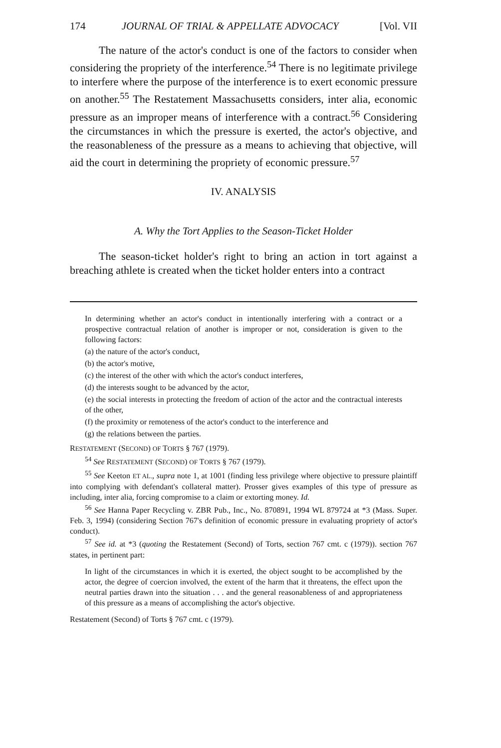174 JOURNAL OF TRIAL & APPELLATE ADVOCACY [Vol. VII
The nature of the actor's conduct is one of the factors to consider when considering the propriety of the interference.<sup>54</sup> There is no legitimate privilege to interfere where the purpose of the interference is to exert economic pressure on another.<sup>55</sup> The Restatement Massachusetts considers, inter alia, economic pressure as an improper means of interference with a contract.<sup>56</sup> Considering the circumstances in which the pressure is exerted, the actor's objective, and the reasonableness of the pressure as a means to achieving that objective, will aid the court in determining the propriety of economic pressure.<sup>57</sup>
IV. ANALYSIS
A. Why the Tort Applies to the Season-Ticket Holder
The season-ticket holder's right to bring an action in tort against a breaching athlete is created when the ticket holder enters into a contract
In determining whether an actor's conduct in intentionally interfering with a contract or a prospective contractual relation of another is improper or not, consideration is given to the following factors:
(a) the nature of the actor's conduct,
(b) the actor's motive,
(c) the interest of the other with which the actor's conduct interferes,
(d) the interests sought to be advanced by the actor,
(e) the social interests in protecting the freedom of action of the actor and the contractual interests of the other,
(f) the proximity or remoteness of the actor's conduct to the interference and
(g) the relations between the parties.
RESTATEMENT (SECOND) OF TORTS § 767 (1979).
<sup>54</sup> See RESTATEMENT (SECOND) OF TORTS § 767 (1979).
<sup>55</sup> See Keeton ET AL., supra note 1, at 1001 (finding less privilege where objective to pressure plaintiff into complying with defendant's collateral matter). Prosser gives examples of this type of pressure as including, inter alia, forcing compromise to a claim or extorting money. Id.
<sup>56</sup> See Hanna Paper Recycling v. ZBR Pub., Inc., No. 870891, 1994 WL 879724 at *3 (Mass. Super. Feb. 3, 1994) (considering Section 767's definition of economic pressure in evaluating propriety of actor's conduct).
<sup>57</sup> See id. at *3 (quoting the Restatement (Second) of Torts, section 767 cmt. c (1979)). section 767 states, in pertinent part:
In light of the circumstances in which it is exerted, the object sought to be accomplished by the actor, the degree of coercion involved, the extent of the harm that it threatens, the effect upon the neutral parties drawn into the situation . . . and the general reasonableness of and appropriateness of this pressure as a means of accomplishing the actor's objective.
Restatement (Second) of Torts § 767 cmt. c (1979).